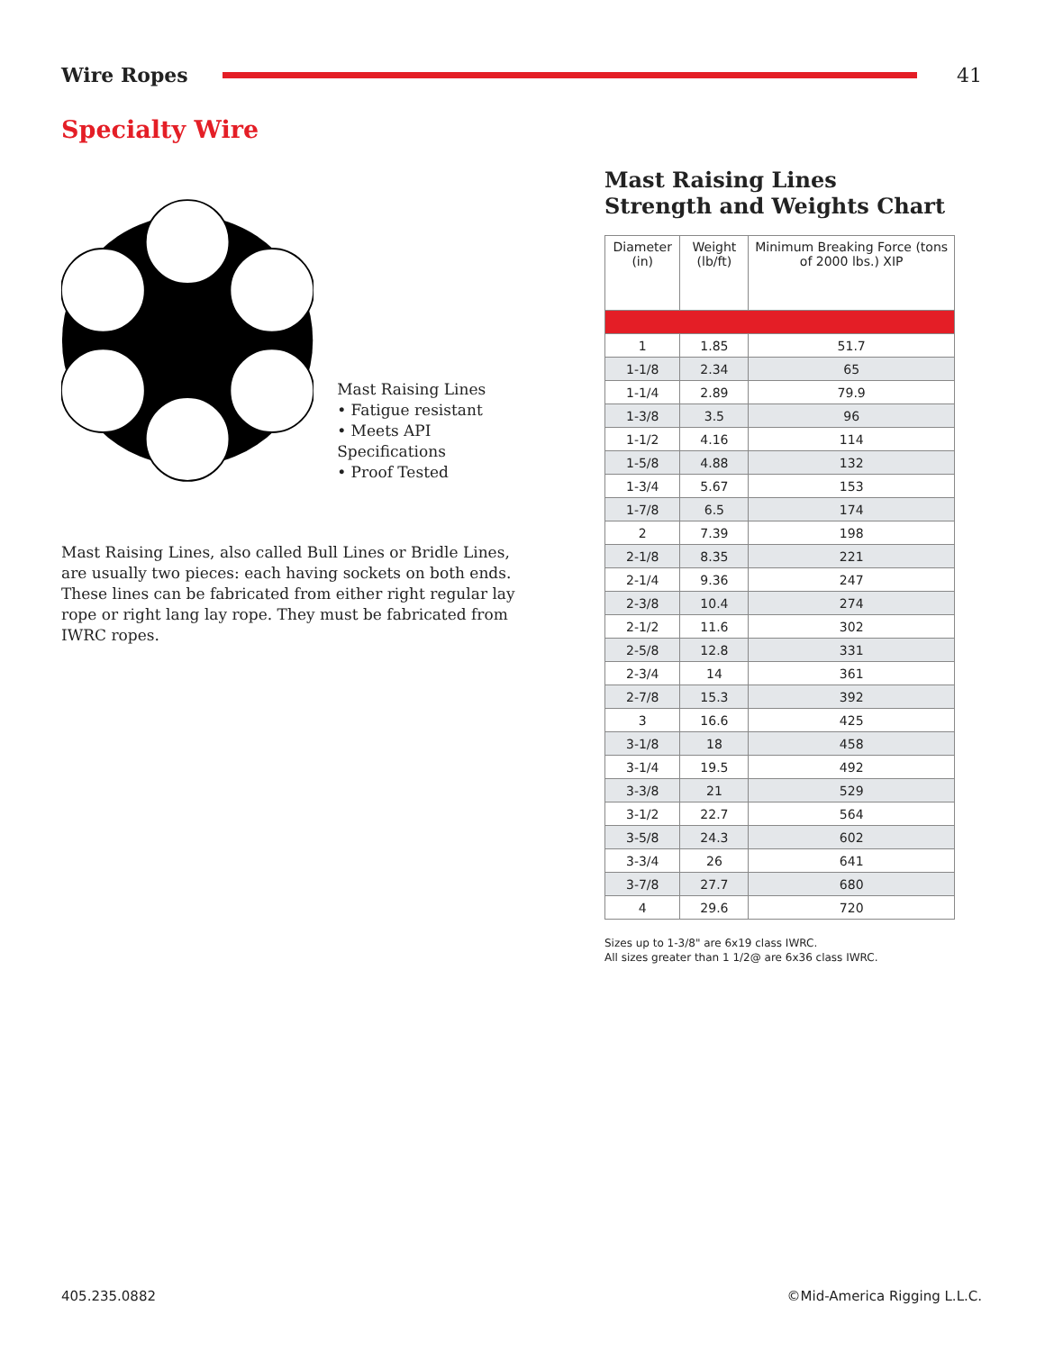Wire Ropes 41
Specialty Wire
Mast Raising Lines
• Fatigue resistant
• Meets API Specifications
• Proof Tested
Mast Raising Lines, also called Bull Lines or Bridle Lines, are usually two pieces: each having sockets on both ends. These lines can be fabricated from either right regular lay rope or right lang lay rope. They must be fabricated from IWRC ropes.
Mast Raising Lines
Strength and Weights Chart
| Diameter (in) | Weight (lb/ft) | Minimum Breaking Force (tons of 2000 lbs.) XIP |
| --- | --- | --- |
| 1 | 1.85 | 51.7 |
| 1-1/8 | 2.34 | 65 |
| 1-1/4 | 2.89 | 79.9 |
| 1-3/8 | 3.5 | 96 |
| 1-1/2 | 4.16 | 114 |
| 1-5/8 | 4.88 | 132 |
| 1-3/4 | 5.67 | 153 |
| 1-7/8 | 6.5 | 174 |
| 2 | 7.39 | 198 |
| 2-1/8 | 8.35 | 221 |
| 2-1/4 | 9.36 | 247 |
| 2-3/8 | 10.4 | 274 |
| 2-1/2 | 11.6 | 302 |
| 2-5/8 | 12.8 | 331 |
| 2-3/4 | 14 | 361 |
| 2-7/8 | 15.3 | 392 |
| 3 | 16.6 | 425 |
| 3-1/8 | 18 | 458 |
| 3-1/4 | 19.5 | 492 |
| 3-3/8 | 21 | 529 |
| 3-1/2 | 22.7 | 564 |
| 3-5/8 | 24.3 | 602 |
| 3-3/4 | 26 | 641 |
| 3-7/8 | 27.7 | 680 |
| 4 | 29.6 | 720 |
Sizes up to 1-3/8" are 6x19 class IWRC.
All sizes greater than 1 1/2@ are 6x36 class IWRC.
405.235.0882 ©Mid-America Rigging L.L.C.